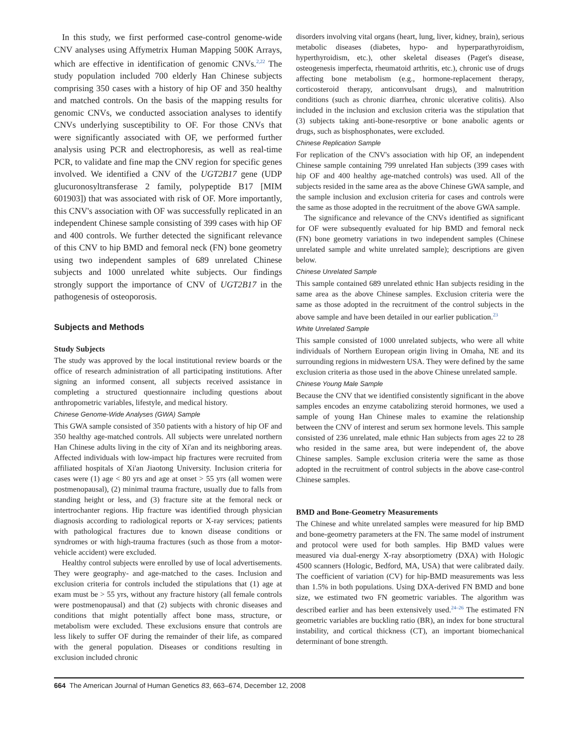In this study, we first performed case-control genome-wide CNV analyses using Affymetrix Human Mapping 500K Arrays, which are effective in identification of genomic CNVs.<sup>2,22</sup> The study population included 700 elderly Han Chinese subjects comprising 350 cases with a history of hip OF and 350 healthy and matched controls. On the basis of the mapping results for genomic CNVs, we conducted association analyses to identify CNVs underlying susceptibility to OF. For those CNVs that were significantly associated with OF, we performed further analysis using PCR and electrophoresis, as well as real-time PCR, to validate and fine map the CNV region for specific genes involved. We identified a CNV of the UGT2B17 gene (UDP glucuronosyltransferase 2 family, polypeptide B17 [MIM 601903]) that was associated with risk of OF. More importantly, this CNV's association with OF was successfully replicated in an independent Chinese sample consisting of 399 cases with hip OF and 400 controls. We further detected the significant relevance of this CNV to hip BMD and femoral neck (FN) bone geometry using two independent samples of 689 unrelated Chinese subjects and 1000 unrelated white subjects. Our findings strongly support the importance of CNV of UGT2B17 in the pathogenesis of osteoporosis.
Subjects and Methods
Study Subjects
The study was approved by the local institutional review boards or the office of research administration of all participating institutions. After signing an informed consent, all subjects received assistance in completing a structured questionnaire including questions about anthropometric variables, lifestyle, and medical history.
Chinese Genome-Wide Analyses (GWA) Sample
This GWA sample consisted of 350 patients with a history of hip OF and 350 healthy age-matched controls. All subjects were unrelated northern Han Chinese adults living in the city of Xi'an and its neighboring areas. Affected individuals with low-impact hip fractures were recruited from affiliated hospitals of Xi'an Jiaotong University. Inclusion criteria for cases were (1) age < 80 yrs and age at onset > 55 yrs (all women were postmenopausal), (2) minimal trauma fracture, usually due to falls from standing height or less, and (3) fracture site at the femoral neck or intertrochanter regions. Hip fracture was identified through physician diagnosis according to radiological reports or X-ray services; patients with pathological fractures due to known disease conditions or syndromes or with high-trauma fractures (such as those from a motor-vehicle accident) were excluded.
Healthy control subjects were enrolled by use of local advertisements. They were geography- and age-matched to the cases. Inclusion and exclusion criteria for controls included the stipulations that (1) age at exam must be > 55 yrs, without any fracture history (all female controls were postmenopausal) and that (2) subjects with chronic diseases and conditions that might potentially affect bone mass, structure, or metabolism were excluded. These exclusions ensure that controls are less likely to suffer OF during the remainder of their life, as compared with the general population. Diseases or conditions resulting in exclusion included chronic
disorders involving vital organs (heart, lung, liver, kidney, brain), serious metabolic diseases (diabetes, hypo- and hyperparathyroidism, hyperthyroidism, etc.), other skeletal diseases (Paget's disease, osteogenesis imperfecta, rheumatoid arthritis, etc.), chronic use of drugs affecting bone metabolism (e.g., hormone-replacement therapy, corticosteroid therapy, anticonvulsant drugs), and malnutrition conditions (such as chronic diarrhea, chronic ulcerative colitis). Also included in the inclusion and exclusion criteria was the stipulation that (3) subjects taking anti-bone-resorptive or bone anabolic agents or drugs, such as bisphosphonates, were excluded.
Chinese Replication Sample
For replication of the CNV's association with hip OF, an independent Chinese sample containing 799 unrelated Han subjects (399 cases with hip OF and 400 healthy age-matched controls) was used. All of the subjects resided in the same area as the above Chinese GWA sample, and the sample inclusion and exclusion criteria for cases and controls were the same as those adopted in the recruitment of the above GWA sample.
The significance and relevance of the CNVs identified as significant for OF were subsequently evaluated for hip BMD and femoral neck (FN) bone geometry variations in two independent samples (Chinese unrelated sample and white unrelated sample); descriptions are given below.
Chinese Unrelated Sample
This sample contained 689 unrelated ethnic Han subjects residing in the same area as the above Chinese samples. Exclusion criteria were the same as those adopted in the recruitment of the control subjects in the above sample and have been detailed in our earlier publication.<sup>23</sup>
White Unrelated Sample
This sample consisted of 1000 unrelated subjects, who were all white individuals of Northern European origin living in Omaha, NE and its surrounding regions in midwestern USA. They were defined by the same exclusion criteria as those used in the above Chinese unrelated sample.
Chinese Young Male Sample
Because the CNV that we identified consistently significant in the above samples encodes an enzyme catabolizing steroid hormones, we used a sample of young Han Chinese males to examine the relationship between the CNV of interest and serum sex hormone levels. This sample consisted of 236 unrelated, male ethnic Han subjects from ages 22 to 28 who resided in the same area, but were independent of, the above Chinese samples. Sample exclusion criteria were the same as those adopted in the recruitment of control subjects in the above case-control Chinese samples.
BMD and Bone-Geometry Measurements
The Chinese and white unrelated samples were measured for hip BMD and bone-geometry parameters at the FN. The same model of instrument and protocol were used for both samples. Hip BMD values were measured via dual-energy X-ray absorptiometry (DXA) with Hologic 4500 scanners (Hologic, Bedford, MA, USA) that were calibrated daily. The coefficient of variation (CV) for hip-BMD measurements was less than 1.5% in both populations. Using DXA-derived FN BMD and bone size, we estimated two FN geometric variables. The algorithm was described earlier and has been extensively used.<sup>24–26</sup> The estimated FN geometric variables are buckling ratio (BR), an index for bone structural instability, and cortical thickness (CT), an important biomechanical determinant of bone strength.
664 The American Journal of Human Genetics 83, 663–674, December 12, 2008